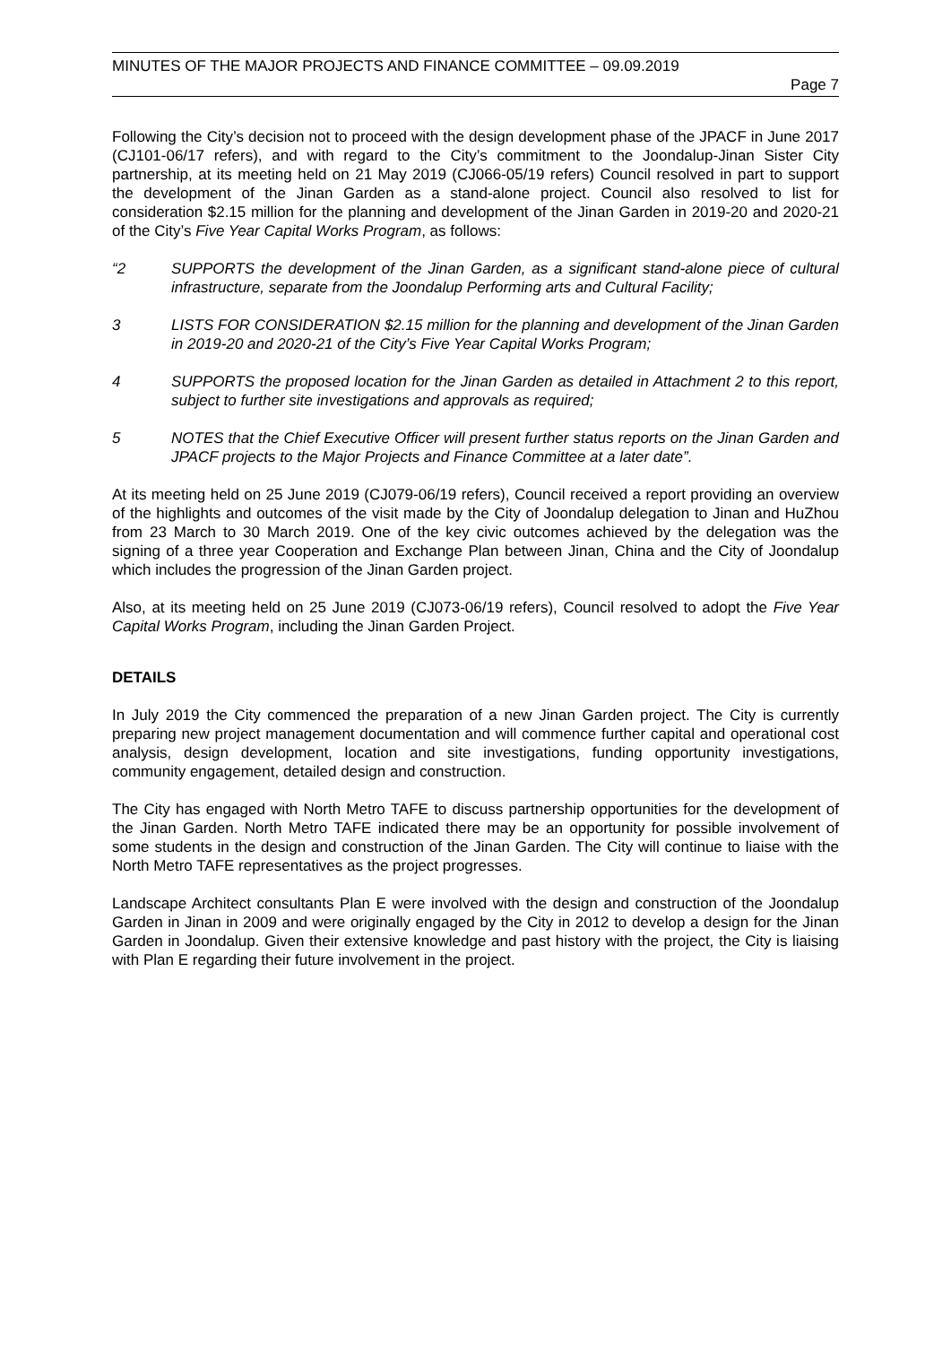MINUTES OF THE MAJOR PROJECTS AND FINANCE COMMITTEE – 09.09.2019
Page 7
Following the City’s decision not to proceed with the design development phase of the JPACF in June 2017 (CJ101-06/17 refers), and with regard to the City’s commitment to the Joondalup-Jinan Sister City partnership, at its meeting held on 21 May 2019 (CJ066-05/19 refers) Council resolved in part to support the development of the Jinan Garden as a stand-alone project. Council also resolved to list for consideration $2.15 million for the planning and development of the Jinan Garden in 2019-20 and 2020-21 of the City’s Five Year Capital Works Program, as follows:
“2 SUPPORTS the development of the Jinan Garden, as a significant stand-alone piece of cultural infrastructure, separate from the Joondalup Performing arts and Cultural Facility;
3 LISTS FOR CONSIDERATION $2.15 million for the planning and development of the Jinan Garden in 2019-20 and 2020-21 of the City’s Five Year Capital Works Program;
4 SUPPORTS the proposed location for the Jinan Garden as detailed in Attachment 2 to this report, subject to further site investigations and approvals as required;
5 NOTES that the Chief Executive Officer will present further status reports on the Jinan Garden and JPACF projects to the Major Projects and Finance Committee at a later date”.
At its meeting held on 25 June 2019 (CJ079-06/19 refers), Council received a report providing an overview of the highlights and outcomes of the visit made by the City of Joondalup delegation to Jinan and HuZhou from 23 March to 30 March 2019. One of the key civic outcomes achieved by the delegation was the signing of a three year Cooperation and Exchange Plan between Jinan, China and the City of Joondalup which includes the progression of the Jinan Garden project.
Also, at its meeting held on 25 June 2019 (CJ073-06/19 refers), Council resolved to adopt the Five Year Capital Works Program, including the Jinan Garden Project.
DETAILS
In July 2019 the City commenced the preparation of a new Jinan Garden project. The City is currently preparing new project management documentation and will commence further capital and operational cost analysis, design development, location and site investigations, funding opportunity investigations, community engagement, detailed design and construction.
The City has engaged with North Metro TAFE to discuss partnership opportunities for the development of the Jinan Garden. North Metro TAFE indicated there may be an opportunity for possible involvement of some students in the design and construction of the Jinan Garden. The City will continue to liaise with the North Metro TAFE representatives as the project progresses.
Landscape Architect consultants Plan E were involved with the design and construction of the Joondalup Garden in Jinan in 2009 and were originally engaged by the City in 2012 to develop a design for the Jinan Garden in Joondalup. Given their extensive knowledge and past history with the project, the City is liaising with Plan E regarding their future involvement in the project.